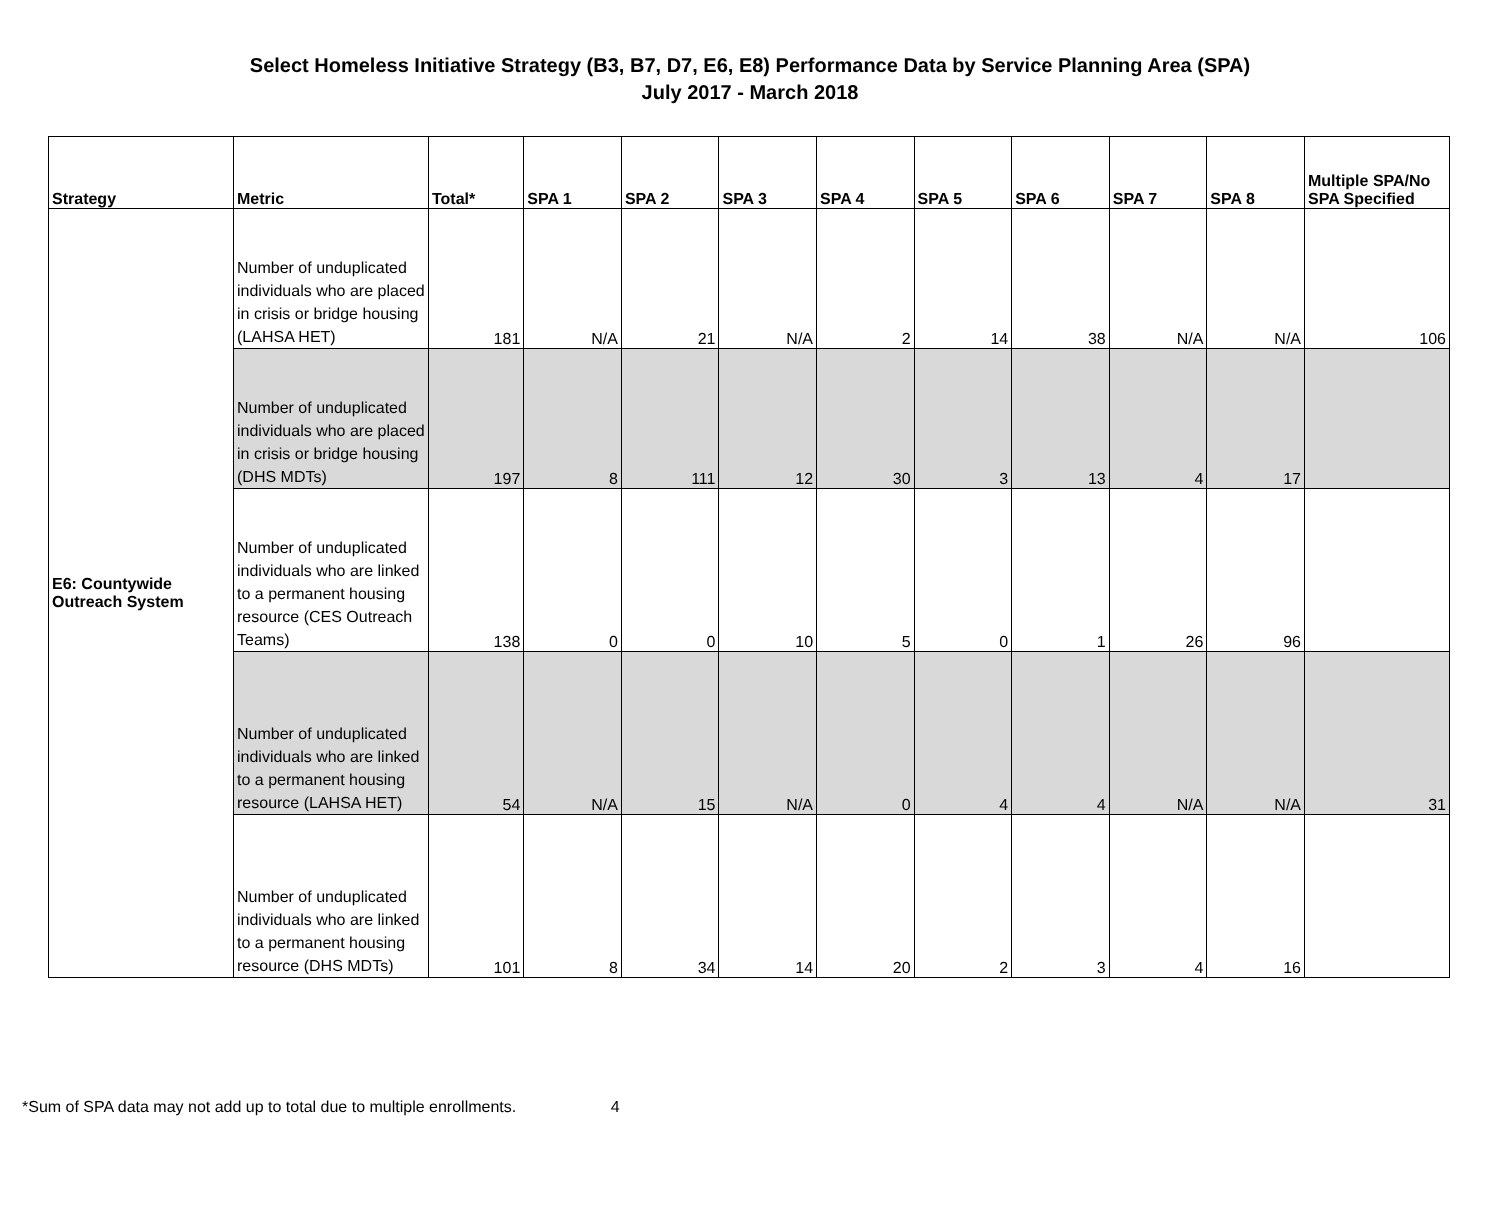Select Homeless Initiative Strategy (B3, B7, D7, E6, E8) Performance Data by Service Planning Area (SPA)
July 2017 - March 2018
| Strategy | Metric | Total* | SPA 1 | SPA 2 | SPA 3 | SPA 4 | SPA 5 | SPA 6 | SPA 7 | SPA 8 | Multiple SPA/No SPA Specified |
| --- | --- | --- | --- | --- | --- | --- | --- | --- | --- | --- | --- |
| E6: Countywide Outreach System | Number of unduplicated individuals who are placed in crisis or bridge housing (LAHSA HET) | 181 | N/A | 21 | N/A | 2 | 14 | 38 | N/A | N/A | 106 |
| | Number of unduplicated individuals who are placed in crisis or bridge housing (DHS MDTs) | 197 | 8 | 111 | 12 | 30 | 3 | 13 | 4 | 17 | |
| | Number of unduplicated individuals who are linked to a permanent housing resource (CES Outreach Teams) | 138 | 0 | 0 | 10 | 5 | 0 | 1 | 26 | 96 | |
| | Number of unduplicated individuals who are linked to a permanent housing resource (LAHSA HET) | 54 | N/A | 15 | N/A | 0 | 4 | 4 | N/A | N/A | 31 |
| | Number of unduplicated individuals who are linked to a permanent housing resource (DHS MDTs) | 101 | 8 | 34 | 14 | 20 | 2 | 3 | 4 | 16 | |
*Sum of SPA data may not add up to total due to multiple enrollments. 4